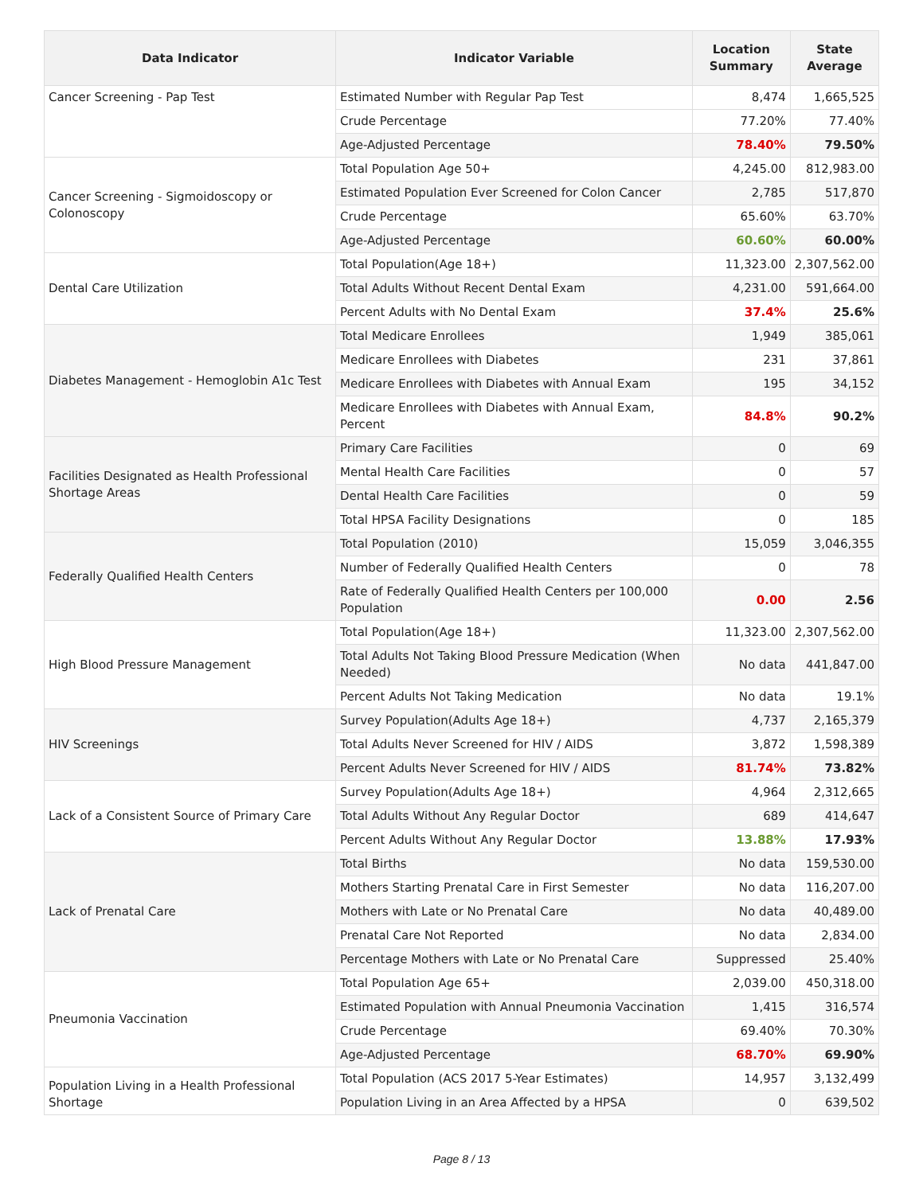| Data Indicator | Indicator Variable | Location Summary | State Average |
| --- | --- | --- | --- |
| Cancer Screening - Pap Test | Estimated Number with Regular Pap Test | 8,474 | 1,665,525 |
| | Crude Percentage | 77.20% | 77.40% |
| | Age-Adjusted Percentage | 78.40% | 79.50% |
| Cancer Screening - Sigmoidoscopy or Colonoscopy | Total Population Age 50+ | 4,245.00 | 812,983.00 |
| | Estimated Population Ever Screened for Colon Cancer | 2,785 | 517,870 |
| | Crude Percentage | 65.60% | 63.70% |
| | Age-Adjusted Percentage | 60.60% | 60.00% |
| Dental Care Utilization | Total Population(Age 18+) | 11,323.00 | 2,307,562.00 |
| | Total Adults Without Recent Dental Exam | 4,231.00 | 591,664.00 |
| | Percent Adults with No Dental Exam | 37.4% | 25.6% |
| Diabetes Management - Hemoglobin A1c Test | Total Medicare Enrollees | 1,949 | 385,061 |
| | Medicare Enrollees with Diabetes | 231 | 37,861 |
| | Medicare Enrollees with Diabetes with Annual Exam | 195 | 34,152 |
| | Medicare Enrollees with Diabetes with Annual Exam, Percent | 84.8% | 90.2% |
| Facilities Designated as Health Professional Shortage Areas | Primary Care Facilities | 0 | 69 |
| | Mental Health Care Facilities | 0 | 57 |
| | Dental Health Care Facilities | 0 | 59 |
| | Total HPSA Facility Designations | 0 | 185 |
| Federally Qualified Health Centers | Total Population (2010) | 15,059 | 3,046,355 |
| | Number of Federally Qualified Health Centers | 0 | 78 |
| | Rate of Federally Qualified Health Centers per 100,000 Population | 0.00 | 2.56 |
| High Blood Pressure Management | Total Population(Age 18+) | 11,323.00 | 2,307,562.00 |
| | Total Adults Not Taking Blood Pressure Medication (When Needed) | No data | 441,847.00 |
| | Percent Adults Not Taking Medication | No data | 19.1% |
| HIV Screenings | Survey Population(Adults Age 18+) | 4,737 | 2,165,379 |
| | Total Adults Never Screened for HIV / AIDS | 3,872 | 1,598,389 |
| | Percent Adults Never Screened for HIV / AIDS | 81.74% | 73.82% |
| Lack of a Consistent Source of Primary Care | Survey Population(Adults Age 18+) | 4,964 | 2,312,665 |
| | Total Adults Without Any Regular Doctor | 689 | 414,647 |
| | Percent Adults Without Any Regular Doctor | 13.88% | 17.93% |
| Lack of Prenatal Care | Total Births | No data | 159,530.00 |
| | Mothers Starting Prenatal Care in First Semester | No data | 116,207.00 |
| | Mothers with Late or No Prenatal Care | No data | 40,489.00 |
| | Prenatal Care Not Reported | No data | 2,834.00 |
| | Percentage Mothers with Late or No Prenatal Care | Suppressed | 25.40% |
| Pneumonia Vaccination | Total Population Age 65+ | 2,039.00 | 450,318.00 |
| | Estimated Population with Annual Pneumonia Vaccination | 1,415 | 316,574 |
| | Crude Percentage | 69.40% | 70.30% |
| | Age-Adjusted Percentage | 68.70% | 69.90% |
| Population Living in a Health Professional Shortage | Total Population (ACS 2017 5-Year Estimates) | 14,957 | 3,132,499 |
| | Population Living in an Area Affected by a HPSA | 0 | 639,502 |
Page 8 / 13